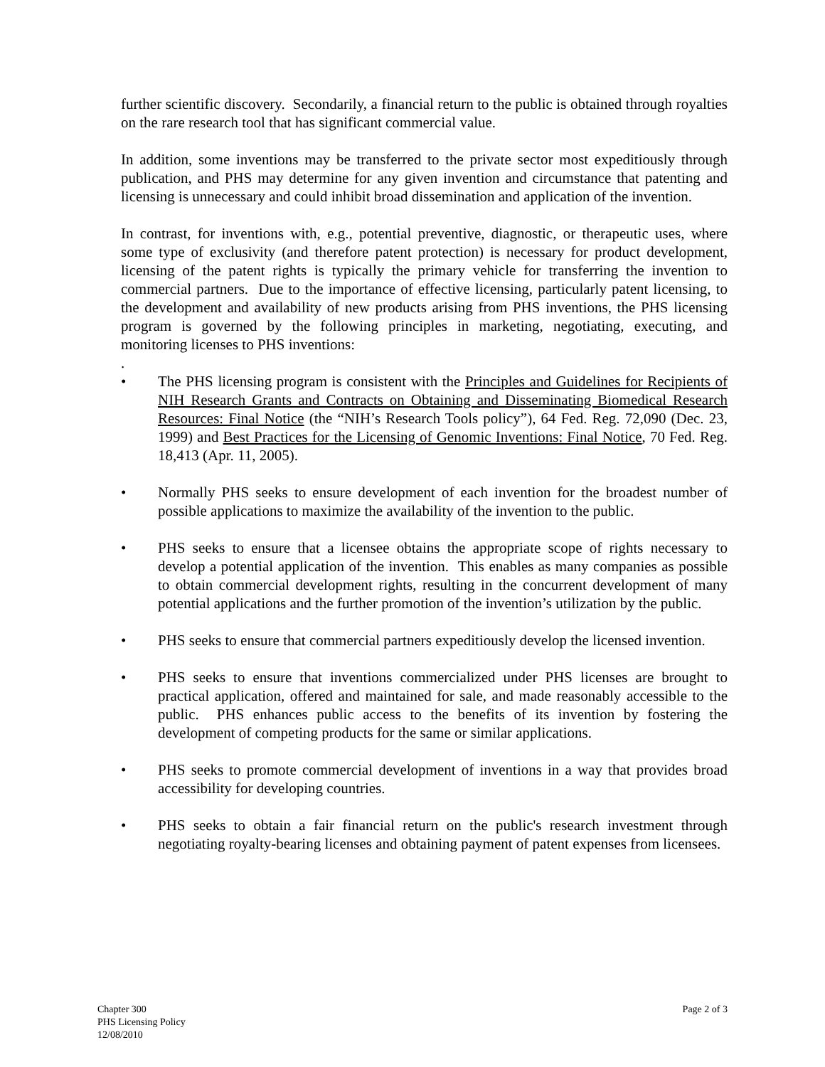further scientific discovery. Secondarily, a financial return to the public is obtained through royalties on the rare research tool that has significant commercial value.
In addition, some inventions may be transferred to the private sector most expeditiously through publication, and PHS may determine for any given invention and circumstance that patenting and licensing is unnecessary and could inhibit broad dissemination and application of the invention.
In contrast, for inventions with, e.g., potential preventive, diagnostic, or therapeutic uses, where some type of exclusivity (and therefore patent protection) is necessary for product development, licensing of the patent rights is typically the primary vehicle for transferring the invention to commercial partners. Due to the importance of effective licensing, particularly patent licensing, to the development and availability of new products arising from PHS inventions, the PHS licensing program is governed by the following principles in marketing, negotiating, executing, and monitoring licenses to PHS inventions:
.
• The PHS licensing program is consistent with the Principles and Guidelines for Recipients of NIH Research Grants and Contracts on Obtaining and Disseminating Biomedical Research Resources: Final Notice (the “NIH’s Research Tools policy”), 64 Fed. Reg. 72,090 (Dec. 23, 1999) and Best Practices for the Licensing of Genomic Inventions: Final Notice, 70 Fed. Reg. 18,413 (Apr. 11, 2005).
• Normally PHS seeks to ensure development of each invention for the broadest number of possible applications to maximize the availability of the invention to the public.
• PHS seeks to ensure that a licensee obtains the appropriate scope of rights necessary to develop a potential application of the invention. This enables as many companies as possible to obtain commercial development rights, resulting in the concurrent development of many potential applications and the further promotion of the invention’s utilization by the public.
• PHS seeks to ensure that commercial partners expeditiously develop the licensed invention.
• PHS seeks to ensure that inventions commercialized under PHS licenses are brought to practical application, offered and maintained for sale, and made reasonably accessible to the public. PHS enhances public access to the benefits of its invention by fostering the development of competing products for the same or similar applications.
• PHS seeks to promote commercial development of inventions in a way that provides broad accessibility for developing countries.
• PHS seeks to obtain a fair financial return on the public's research investment through negotiating royalty-bearing licenses and obtaining payment of patent expenses from licensees.
Chapter 300
PHS Licensing Policy
12/08/2010
Page 2 of 3